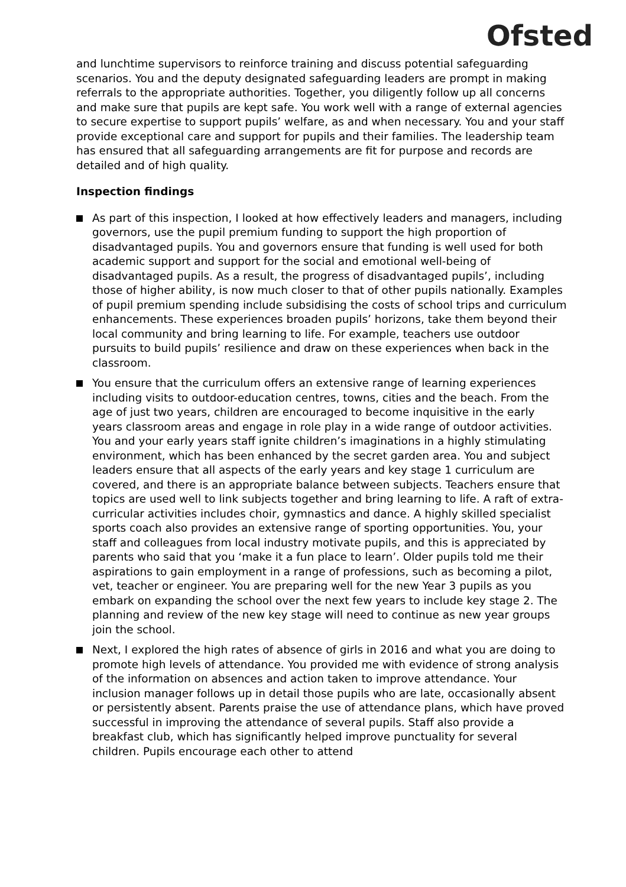Ofsted
and lunchtime supervisors to reinforce training and discuss potential safeguarding scenarios. You and the deputy designated safeguarding leaders are prompt in making referrals to the appropriate authorities. Together, you diligently follow up all concerns and make sure that pupils are kept safe. You work well with a range of external agencies to secure expertise to support pupils’ welfare, as and when necessary. You and your staff provide exceptional care and support for pupils and their families. The leadership team has ensured that all safeguarding arrangements are fit for purpose and records are detailed and of high quality.
Inspection findings
As part of this inspection, I looked at how effectively leaders and managers, including governors, use the pupil premium funding to support the high proportion of disadvantaged pupils. You and governors ensure that funding is well used for both academic support and support for the social and emotional well-being of disadvantaged pupils. As a result, the progress of disadvantaged pupils’, including those of higher ability, is now much closer to that of other pupils nationally. Examples of pupil premium spending include subsidising the costs of school trips and curriculum enhancements. These experiences broaden pupils’ horizons, take them beyond their local community and bring learning to life. For example, teachers use outdoor pursuits to build pupils’ resilience and draw on these experiences when back in the classroom.
You ensure that the curriculum offers an extensive range of learning experiences including visits to outdoor-education centres, towns, cities and the beach. From the age of just two years, children are encouraged to become inquisitive in the early years classroom areas and engage in role play in a wide range of outdoor activities. You and your early years staff ignite children’s imaginations in a highly stimulating environment, which has been enhanced by the secret garden area. You and subject leaders ensure that all aspects of the early years and key stage 1 curriculum are covered, and there is an appropriate balance between subjects. Teachers ensure that topics are used well to link subjects together and bring learning to life. A raft of extra-curricular activities includes choir, gymnastics and dance. A highly skilled specialist sports coach also provides an extensive range of sporting opportunities. You, your staff and colleagues from local industry motivate pupils, and this is appreciated by parents who said that you ‘make it a fun place to learn’. Older pupils told me their aspirations to gain employment in a range of professions, such as becoming a pilot, vet, teacher or engineer. You are preparing well for the new Year 3 pupils as you embark on expanding the school over the next few years to include key stage 2. The planning and review of the new key stage will need to continue as new year groups join the school.
Next, I explored the high rates of absence of girls in 2016 and what you are doing to promote high levels of attendance. You provided me with evidence of strong analysis of the information on absences and action taken to improve attendance. Your inclusion manager follows up in detail those pupils who are late, occasionally absent or persistently absent. Parents praise the use of attendance plans, which have proved successful in improving the attendance of several pupils. Staff also provide a breakfast club, which has significantly helped improve punctuality for several children. Pupils encourage each other to attend